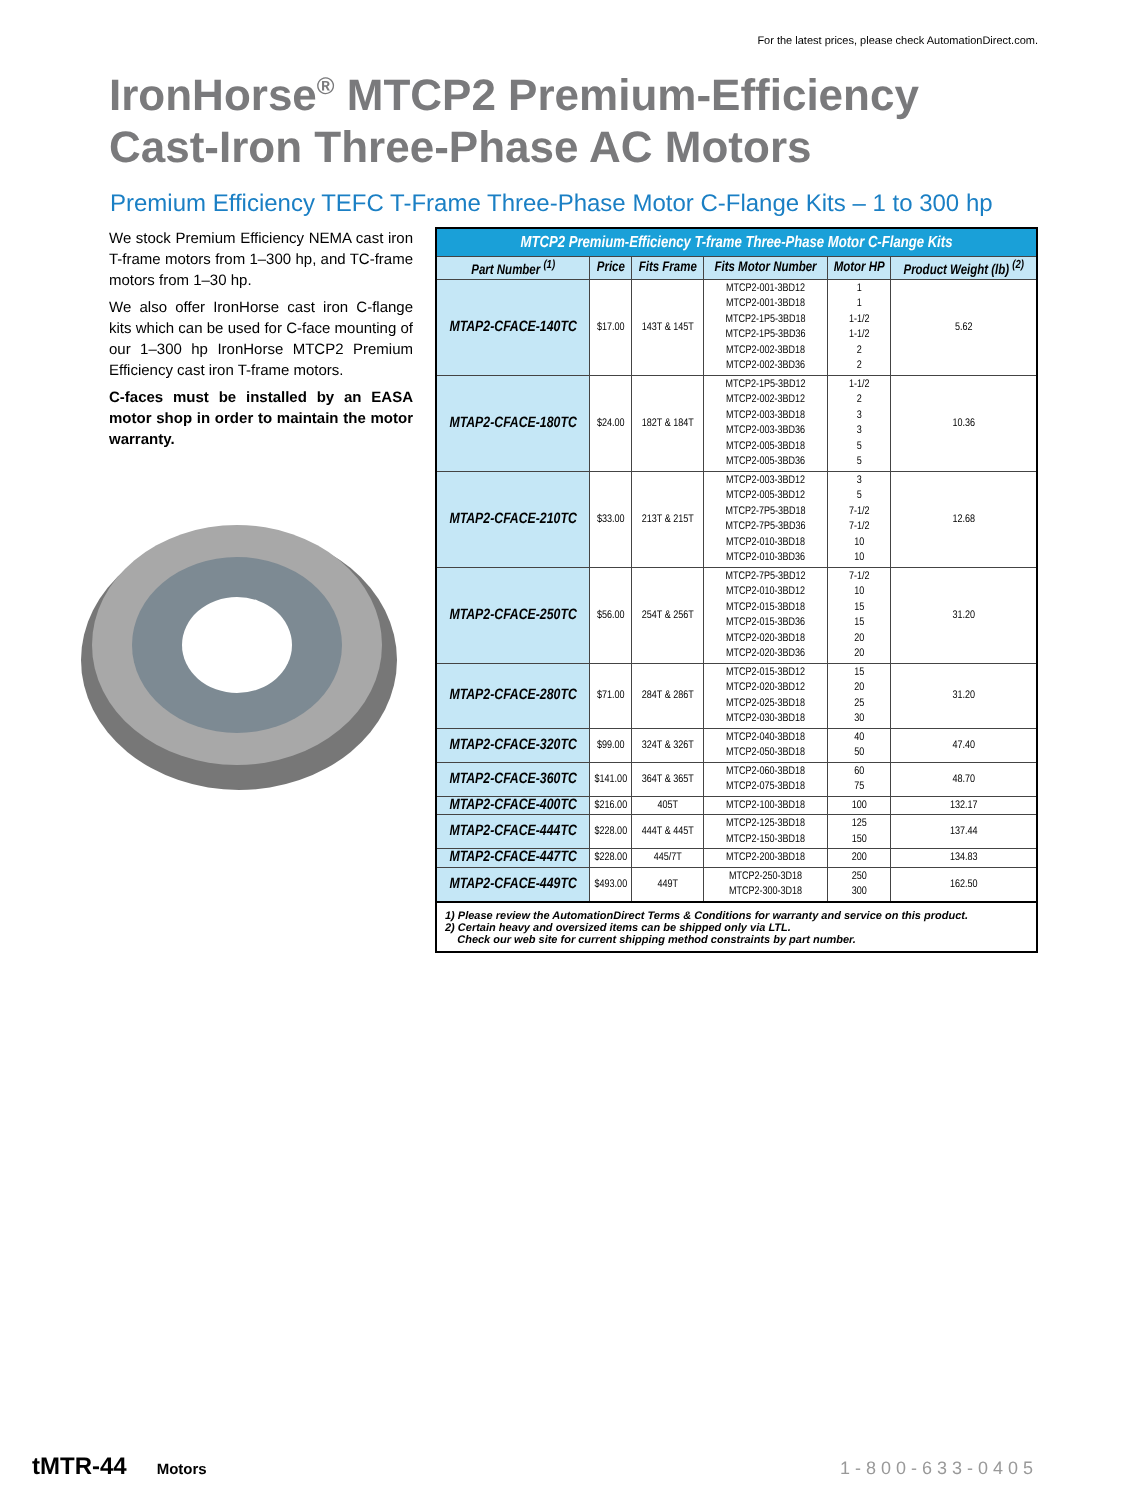For the latest prices, please check AutomationDirect.com.
IronHorse<sup>®</sup> MTCP2 Premium-Efficiency
Cast-Iron Three-Phase AC Motors
Premium Efficiency TEFC T-Frame Three-Phase Motor C-Flange Kits – 1 to 300 hp
We stock Premium Efficiency NEMA cast iron T-frame motors from 1–300 hp, and TC-frame motors from 1–30 hp.
We also offer IronHorse cast iron C-flange kits which can be used for C-face mounting of our 1–300 hp IronHorse MTCP2 Premium Efficiency cast iron T-frame motors.
C-faces must be installed by an EASA motor shop in order to maintain the motor warranty.
| MTCP2 Premium-Efficiency T-frame Three-Phase Motor C-Flange Kits | | | | | |
| Part Number <sup>(1)</sup> | Price | Fits Frame | Fits Motor Number | Motor HP | Product Weight (lb) <sup>(2)</sup> |
| MTAP2-CFACE-140TC | $17.00 | 143T & 145T | MTCP2-001-3BD12 MTCP2-001-3BD18 MTCP2-1P5-3BD18 MTCP2-1P5-3BD36 MTCP2-002-3BD18 MTCP2-002-3BD36 | 1 1 1-1/2 1-1/2 2 2 | 5.62 |
| MTAP2-CFACE-180TC | $24.00 | 182T & 184T | MTCP2-1P5-3BD12 MTCP2-002-3BD12 MTCP2-003-3BD18 MTCP2-003-3BD36 MTCP2-005-3BD18 MTCP2-005-3BD36 | 1-1/2 2 3 3 5 5 | 10.36 |
| MTAP2-CFACE-210TC | $33.00 | 213T & 215T | MTCP2-003-3BD12 MTCP2-005-3BD12 MTCP2-7P5-3BD18 MTCP2-7P5-3BD36 MTCP2-010-3BD18 MTCP2-010-3BD36 | 3 5 7-1/2 7-1/2 10 10 | 12.68 |
| MTAP2-CFACE-250TC | $56.00 | 254T & 256T | MTCP2-7P5-3BD12 MTCP2-010-3BD12 MTCP2-015-3BD18 MTCP2-015-3BD36 MTCP2-020-3BD18 MTCP2-020-3BD36 | 7-1/2 10 15 15 20 20 | 31.20 |
| MTAP2-CFACE-280TC | $71.00 | 284T & 286T | MTCP2-015-3BD12 MTCP2-020-3BD12 MTCP2-025-3BD18 MTCP2-030-3BD18 | 15 20 25 30 | 31.20 |
| MTAP2-CFACE-320TC | $99.00 | 324T & 326T | MTCP2-040-3BD18 MTCP2-050-3BD18 | 40 50 | 47.40 |
| MTAP2-CFACE-360TC | $141.00 | 364T & 365T | MTCP2-060-3BD18 MTCP2-075-3BD18 | 60 75 | 48.70 |
| MTAP2-CFACE-400TC | $216.00 | 405T | MTCP2-100-3BD18 | 100 | 132.17 |
| MTAP2-CFACE-444TC | $228.00 | 444T & 445T | MTCP2-125-3BD18 MTCP2-150-3BD18 | 125 150 | 137.44 |
| MTAP2-CFACE-447TC | $228.00 | 445/7T | MTCP2-200-3BD18 | 200 | 134.83 |
| MTAP2-CFACE-449TC | $493.00 | 449T | MTCP2-250-3D18 MTCP2-300-3D18 | 250 300 | 162.50 |
1) Please review the AutomationDirect Terms & Conditions for warranty and service on this product.
2) Certain heavy and oversized items can be shipped only via LTL.
Check our web site for current shipping method constraints by part number.
tMTR-44 Motors 1-800-633-0405